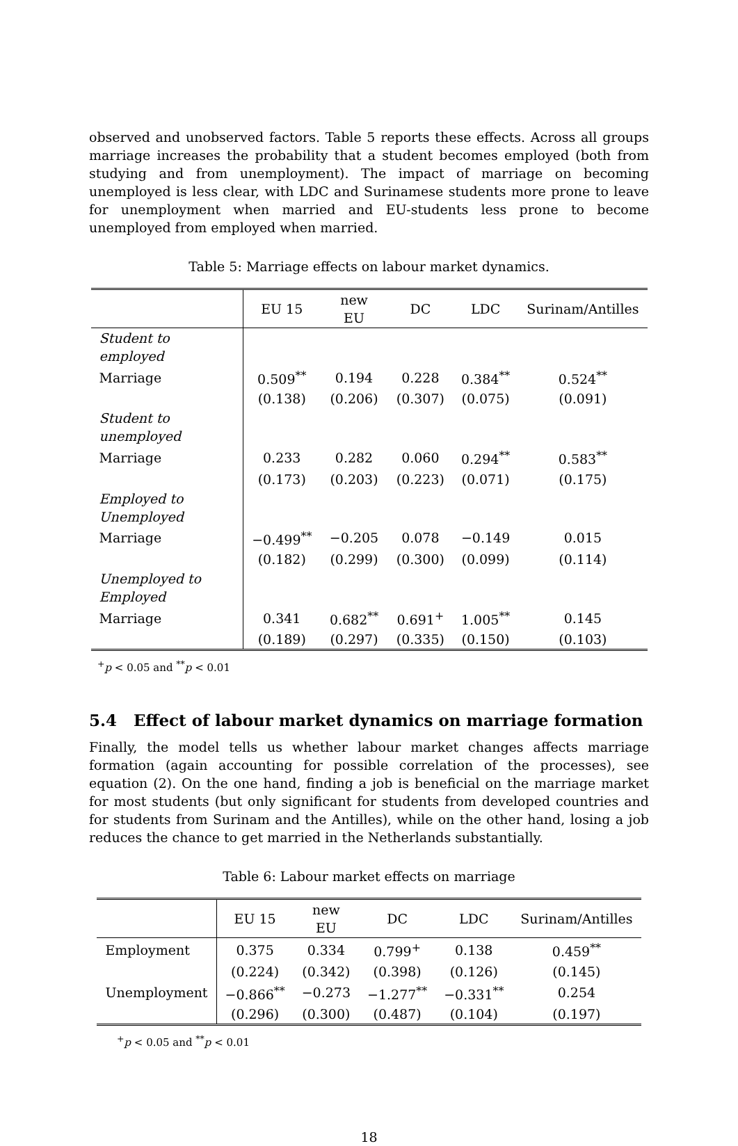observed and unobserved factors. Table 5 reports these effects. Across all groups marriage increases the probability that a student becomes employed (both from studying and from unemployment). The impact of marriage on becoming unemployed is less clear, with LDC and Surinamese students more prone to leave for unemployment when married and EU-students less prone to become unemployed from employed when married.
Table 5: Marriage effects on labour market dynamics.
| | EU 15 | new EU | DC | LDC | Surinam/Antilles |
| --- | --- | --- | --- | --- | --- |
| Student to employed | | | | | |
| Marriage | 0.509<sup>**</sup> | 0.194 | 0.228 | 0.384<sup>**</sup> | 0.524<sup>**</sup> |
| | (0.138) | (0.206) | (0.307) | (0.075) | (0.091) |
| Student to unemployed | | | | | |
| Marriage | 0.233 | 0.282 | 0.060 | 0.294<sup>**</sup> | 0.583<sup>**</sup> |
| | (0.173) | (0.203) | (0.223) | (0.071) | (0.175) |
| Employed to Unemployed | | | | | |
| Marriage | −0.499<sup>**</sup> | −0.205 | 0.078 | −0.149 | 0.015 |
| | (0.182) | (0.299) | (0.300) | (0.099) | (0.114) |
| Unemployed to Employed | | | | | |
| Marriage | 0.341 | 0.682<sup>**</sup> | 0.691<sup>+</sup> | 1.005<sup>**</sup> | 0.145 |
| | (0.189) | (0.297) | (0.335) | (0.150) | (0.103) |
<sup>+</sup>p < 0.05 and <sup>**</sup>p < 0.01
5.4 Effect of labour market dynamics on marriage formation
Finally, the model tells us whether labour market changes affects marriage formation (again accounting for possible correlation of the processes), see equation (2). On the one hand, finding a job is beneficial on the marriage market for most students (but only significant for students from developed countries and for students from Surinam and the Antilles), while on the other hand, losing a job reduces the chance to get married in the Netherlands substantially.
Table 6: Labour market effects on marriage
| | EU 15 | new EU | DC | LDC | Surinam/Antilles |
| --- | --- | --- | --- | --- | --- |
| Employment | 0.375 | 0.334 | 0.799<sup>+</sup> | 0.138 | 0.459<sup>**</sup> |
| | (0.224) | (0.342) | (0.398) | (0.126) | (0.145) |
| Unemployment | −0.866<sup>**</sup> | −0.273 | −1.277<sup>**</sup> | −0.331<sup>**</sup> | 0.254 |
| | (0.296) | (0.300) | (0.487) | (0.104) | (0.197) |
<sup>+</sup>p < 0.05 and <sup>**</sup>p < 0.01
18